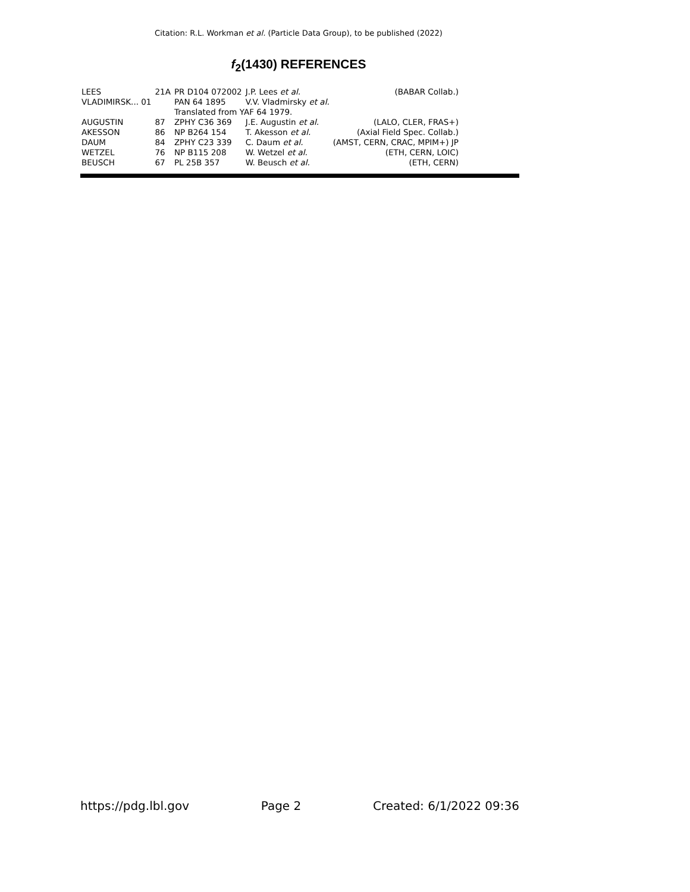Citation: R.L. Workman et al. (Particle Data Group), to be published (2022)
f<sub>2</sub>(1430) REFERENCES
| LEES | 21A | PR D104 072002 | J.P. Lees et al. | (BABAR Collab.) |
| VLADIMIRSK... 01 | | PAN 64 1895 | V.V. Vladmirsky et al. | |
| | | Translated from YAF 64 1979. | | |
| AUGUSTIN | 87 | ZPHY C36 369 | J.E. Augustin et al. | (LALO, CLER, FRAS+) |
| AKESSON | 86 | NP B264 154 | T. Akesson et al. | (Axial Field Spec. Collab.) |
| DAUM | 84 | ZPHY C23 339 | C. Daum et al. | (AMST, CERN, CRAC, MPIM+) JP |
| WETZEL | 76 | NP B115 208 | W. Wetzel et al. | (ETH, CERN, LOIC) |
| BEUSCH | 67 | PL 25B 357 | W. Beusch et al. | (ETH, CERN) |
https://pdg.lbl.gov Page 2 Created: 6/1/2022 09:36